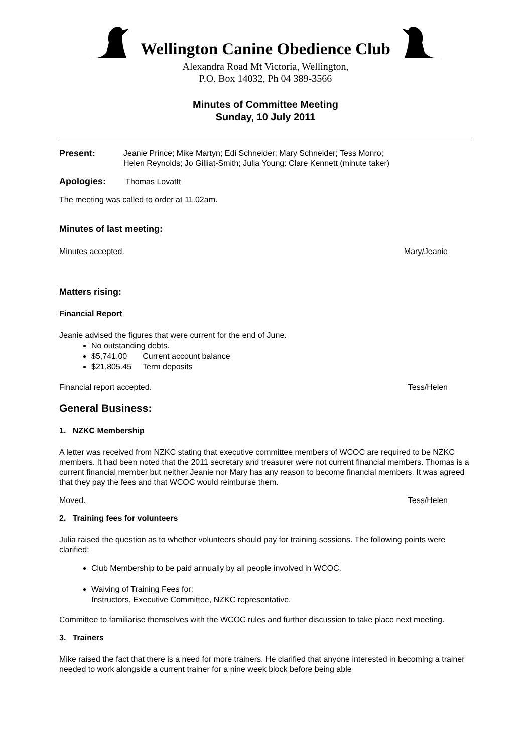Wellington Canine Obedience Club
Alexandra Road Mt Victoria, Wellington,
P.O. Box 14032, Ph 04 389-3566
Minutes of Committee Meeting
Sunday, 10 July 2011
Present: Jeanie Prince; Mike Martyn; Edi Schneider; Mary Schneider; Tess Monro;
Helen Reynolds; Jo Gilliat-Smith; Julia Young: Clare Kennett (minute taker)
Apologies: Thomas Lovattt
The meeting was called to order at 11.02am.
Minutes of last meeting:
Minutes accepted. Mary/Jeanie
Matters rising:
Financial Report
Jeanie advised the figures that were current for the end of June.
No outstanding debts.
$5,741.00 Current account balance
$21,805.45 Term deposits
Financial report accepted. Tess/Helen
General Business:
1. NZKC Membership
A letter was received from NZKC stating that executive committee members of WCOC are required to be NZKC members. It had been noted that the 2011 secretary and treasurer were not current financial members. Thomas is a current financial member but neither Jeanie nor Mary has any reason to become financial members. It was agreed that they pay the fees and that WCOC would reimburse them.
Moved. Tess/Helen
2. Training fees for volunteers
Julia raised the question as to whether volunteers should pay for training sessions. The following points were clarified:
Club Membership to be paid annually by all people involved in WCOC.
Waiving of Training Fees for:
Instructors, Executive Committee, NZKC representative.
Committee to familiarise themselves with the WCOC rules and further discussion to take place next meeting.
3. Trainers
Mike raised the fact that there is a need for more trainers. He clarified that anyone interested in becoming a trainer needed to work alongside a current trainer for a nine week block before being able